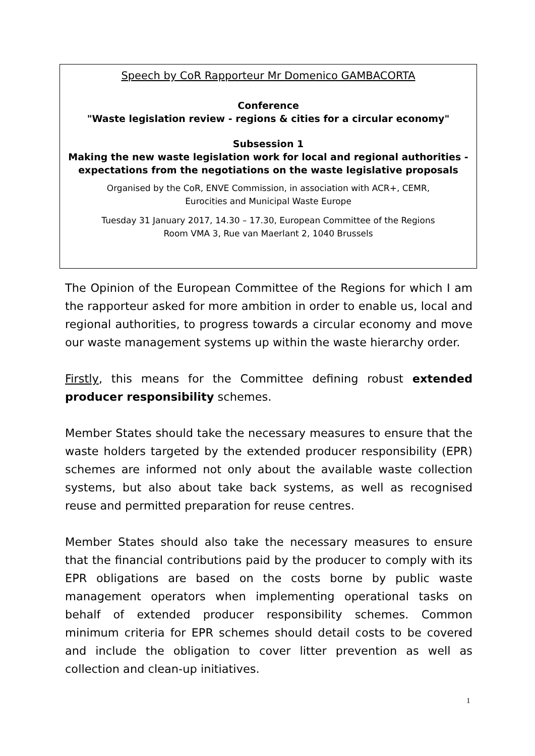Speech by CoR Rapporteur Mr Domenico GAMBACORTA
Conference
"Waste legislation review - regions & cities for a circular economy"
Subsession 1
Making the new waste legislation work for local and regional authorities - expectations from the negotiations on the waste legislative proposals
Organised by the CoR, ENVE Commission, in association with ACR+, CEMR,
Eurocities and Municipal Waste Europe
Tuesday 31 January 2017, 14.30 – 17.30, European Committee of the Regions
Room VMA 3, Rue van Maerlant 2, 1040 Brussels
The Opinion of the European Committee of the Regions for which I am the rapporteur asked for more ambition in order to enable us, local and regional authorities, to progress towards a circular economy and move our waste management systems up within the waste hierarchy order.
Firstly, this means for the Committee defining robust extended producer responsibility schemes.
Member States should take the necessary measures to ensure that the waste holders targeted by the extended producer responsibility (EPR) schemes are informed not only about the available waste collection systems, but also about take back systems, as well as recognised reuse and permitted preparation for reuse centres.
Member States should also take the necessary measures to ensure that the financial contributions paid by the producer to comply with its EPR obligations are based on the costs borne by public waste management operators when implementing operational tasks on behalf of extended producer responsibility schemes. Common minimum criteria for EPR schemes should detail costs to be covered and include the obligation to cover litter prevention as well as collection and clean-up initiatives.
1